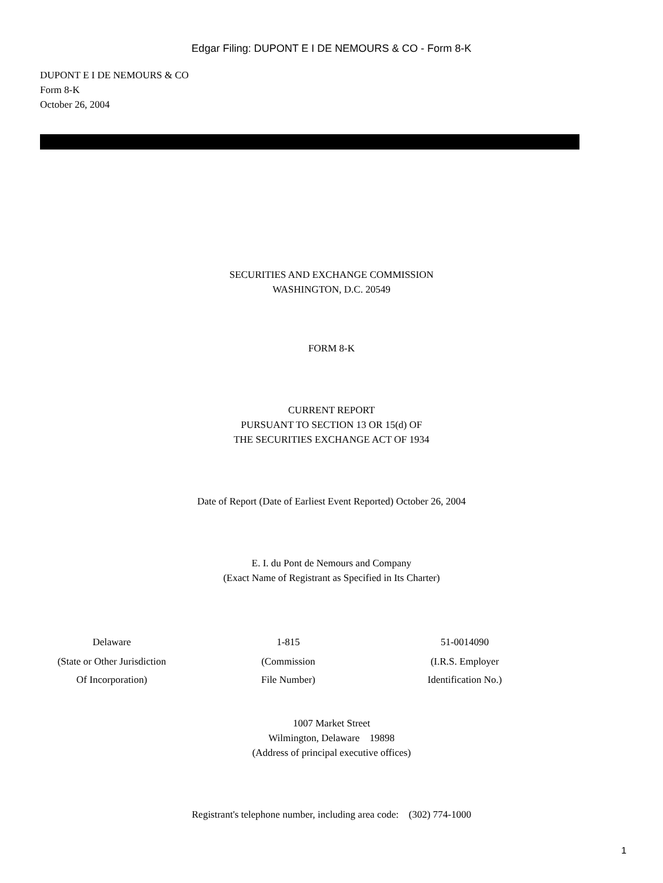Edgar Filing: DUPONT E I DE NEMOURS & CO - Form 8-K
DUPONT E I DE NEMOURS & CO
Form 8-K
October 26, 2004
SECURITIES AND EXCHANGE COMMISSION
WASHINGTON, D.C. 20549
FORM 8-K
CURRENT REPORT
PURSUANT TO SECTION 13 OR 15(d) OF
THE SECURITIES EXCHANGE ACT OF 1934
Date of Report (Date of Earliest Event Reported) October 26, 2004
E. I. du Pont de Nemours and Company
(Exact Name of Registrant as Specified in Its Charter)
| Delaware | 1-815 | 51-0014090 |
| (State or Other Jurisdiction Of Incorporation) | (Commission File Number) | (I.R.S. Employer Identification No.) |
1007 Market Street
Wilmington, Delaware 19898
(Address of principal executive offices)
Registrant's telephone number, including area code: (302) 774-1000
1